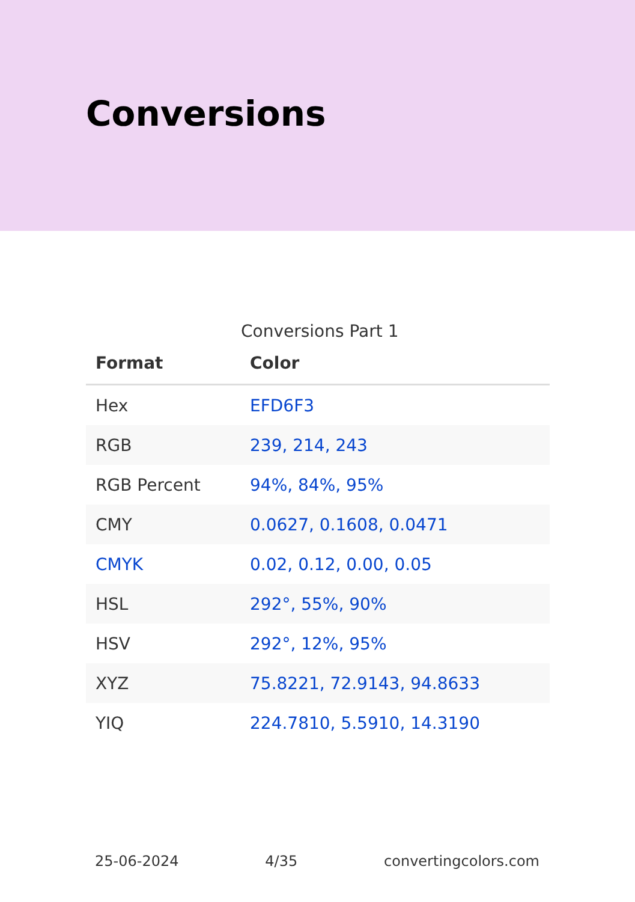Conversions
Conversions Part 1
| Format | Color |
| --- | --- |
| Hex | EFD6F3 |
| RGB | 239, 214, 243 |
| RGB Percent | 94%, 84%, 95% |
| CMY | 0.0627, 0.1608, 0.0471 |
| CMYK | 0.02, 0.12, 0.00, 0.05 |
| HSL | 292°, 55%, 90% |
| HSV | 292°, 12%, 95% |
| XYZ | 75.8221, 72.9143, 94.8633 |
| YIQ | 224.7810, 5.5910, 14.3190 |
25-06-2024 4/35 convertingcolors.com